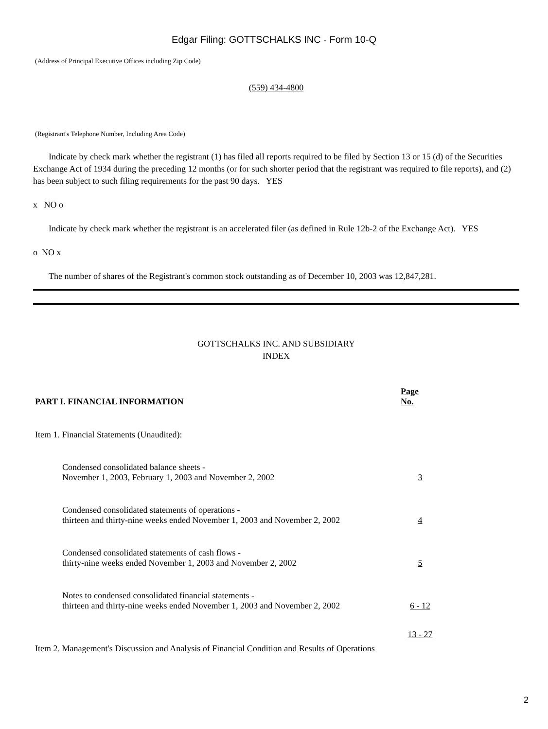Edgar Filing: GOTTSCHALKS INC - Form 10-Q
(Address of Principal Executive Offices including Zip Code)
(559) 434-4800
(Registrant's Telephone Number, Including Area Code)
Indicate by check mark whether the registrant (1) has filed all reports required to be filed by Section 13 or 15 (d) of the Securities Exchange Act of 1934 during the preceding 12 months (or for such shorter period that the registrant was required to file reports), and (2) has been subject to such filing requirements for the past 90 days. YES
x NO o
Indicate by check mark whether the registrant is an accelerated filer (as defined in Rule 12b-2 of the Exchange Act). YES
o NO x
The number of shares of the Registrant's common stock outstanding as of December 10, 2003 was 12,847,281.
GOTTSCHALKS INC. AND SUBSIDIARY
INDEX
| PART I. FINANCIAL INFORMATION | Page No. |
| Item 1. Financial Statements (Unaudited): | |
| Condensed consolidated balance sheets - November 1, 2003, February 1, 2003 and November 2, 2002 | 3 |
| Condensed consolidated statements of operations - thirteen and thirty-nine weeks ended November 1, 2003 and November 2, 2002 | 4 |
| Condensed consolidated statements of cash flows - thirty-nine weeks ended November 1, 2003 and November 2, 2002 | 5 |
| Notes to condensed consolidated financial statements - thirteen and thirty-nine weeks ended November 1, 2003 and November 2, 2002 | 6 - 12 |
| Item 2. Management's Discussion and Analysis of Financial Condition and Results of Operations | 13 - 27 |
2